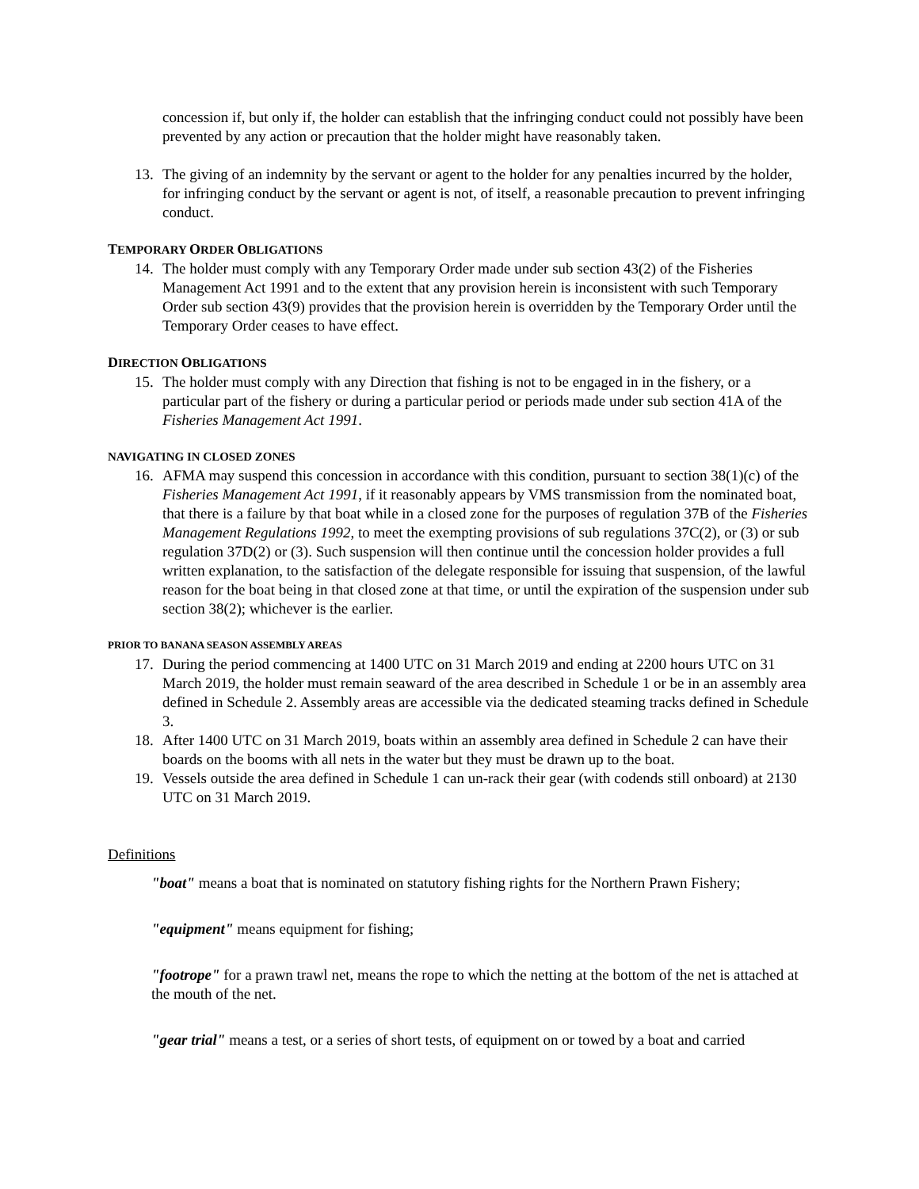concession if, but only if, the holder can establish that the infringing conduct could not possibly have been prevented by any action or precaution that the holder might have reasonably taken.
13. The giving of an indemnity by the servant or agent to the holder for any penalties incurred by the holder, for infringing conduct by the servant or agent is not, of itself, a reasonable precaution to prevent infringing conduct.
TEMPORARY ORDER OBLIGATIONS
14. The holder must comply with any Temporary Order made under sub section 43(2) of the Fisheries Management Act 1991 and to the extent that any provision herein is inconsistent with such Temporary Order sub section 43(9) provides that the provision herein is overridden by the Temporary Order until the Temporary Order ceases to have effect.
DIRECTION OBLIGATIONS
15. The holder must comply with any Direction that fishing is not to be engaged in in the fishery, or a particular part of the fishery or during a particular period or periods made under sub section 41A of the Fisheries Management Act 1991.
NAVIGATING IN CLOSED ZONES
16. AFMA may suspend this concession in accordance with this condition, pursuant to section 38(1)(c) of the Fisheries Management Act 1991, if it reasonably appears by VMS transmission from the nominated boat, that there is a failure by that boat while in a closed zone for the purposes of regulation 37B of the Fisheries Management Regulations 1992, to meet the exempting provisions of sub regulations 37C(2), or (3) or sub regulation 37D(2) or (3). Such suspension will then continue until the concession holder provides a full written explanation, to the satisfaction of the delegate responsible for issuing that suspension, of the lawful reason for the boat being in that closed zone at that time, or until the expiration of the suspension under sub section 38(2); whichever is the earlier.
PRIOR TO BANANA SEASON ASSEMBLY AREAS
17. During the period commencing at 1400 UTC on 31 March 2019 and ending at 2200 hours UTC on 31 March 2019, the holder must remain seaward of the area described in Schedule 1 or be in an assembly area defined in Schedule 2. Assembly areas are accessible via the dedicated steaming tracks defined in Schedule 3.
18. After 1400 UTC on 31 March 2019, boats within an assembly area defined in Schedule 2 can have their boards on the booms with all nets in the water but they must be drawn up to the boat.
19. Vessels outside the area defined in Schedule 1 can un-rack their gear (with codends still onboard) at 2130 UTC on 31 March 2019.
Definitions
"boat" means a boat that is nominated on statutory fishing rights for the Northern Prawn Fishery;
"equipment" means equipment for fishing;
"footrope" for a prawn trawl net, means the rope to which the netting at the bottom of the net is attached at the mouth of the net.
"gear trial" means a test, or a series of short tests, of equipment on or towed by a boat and carried